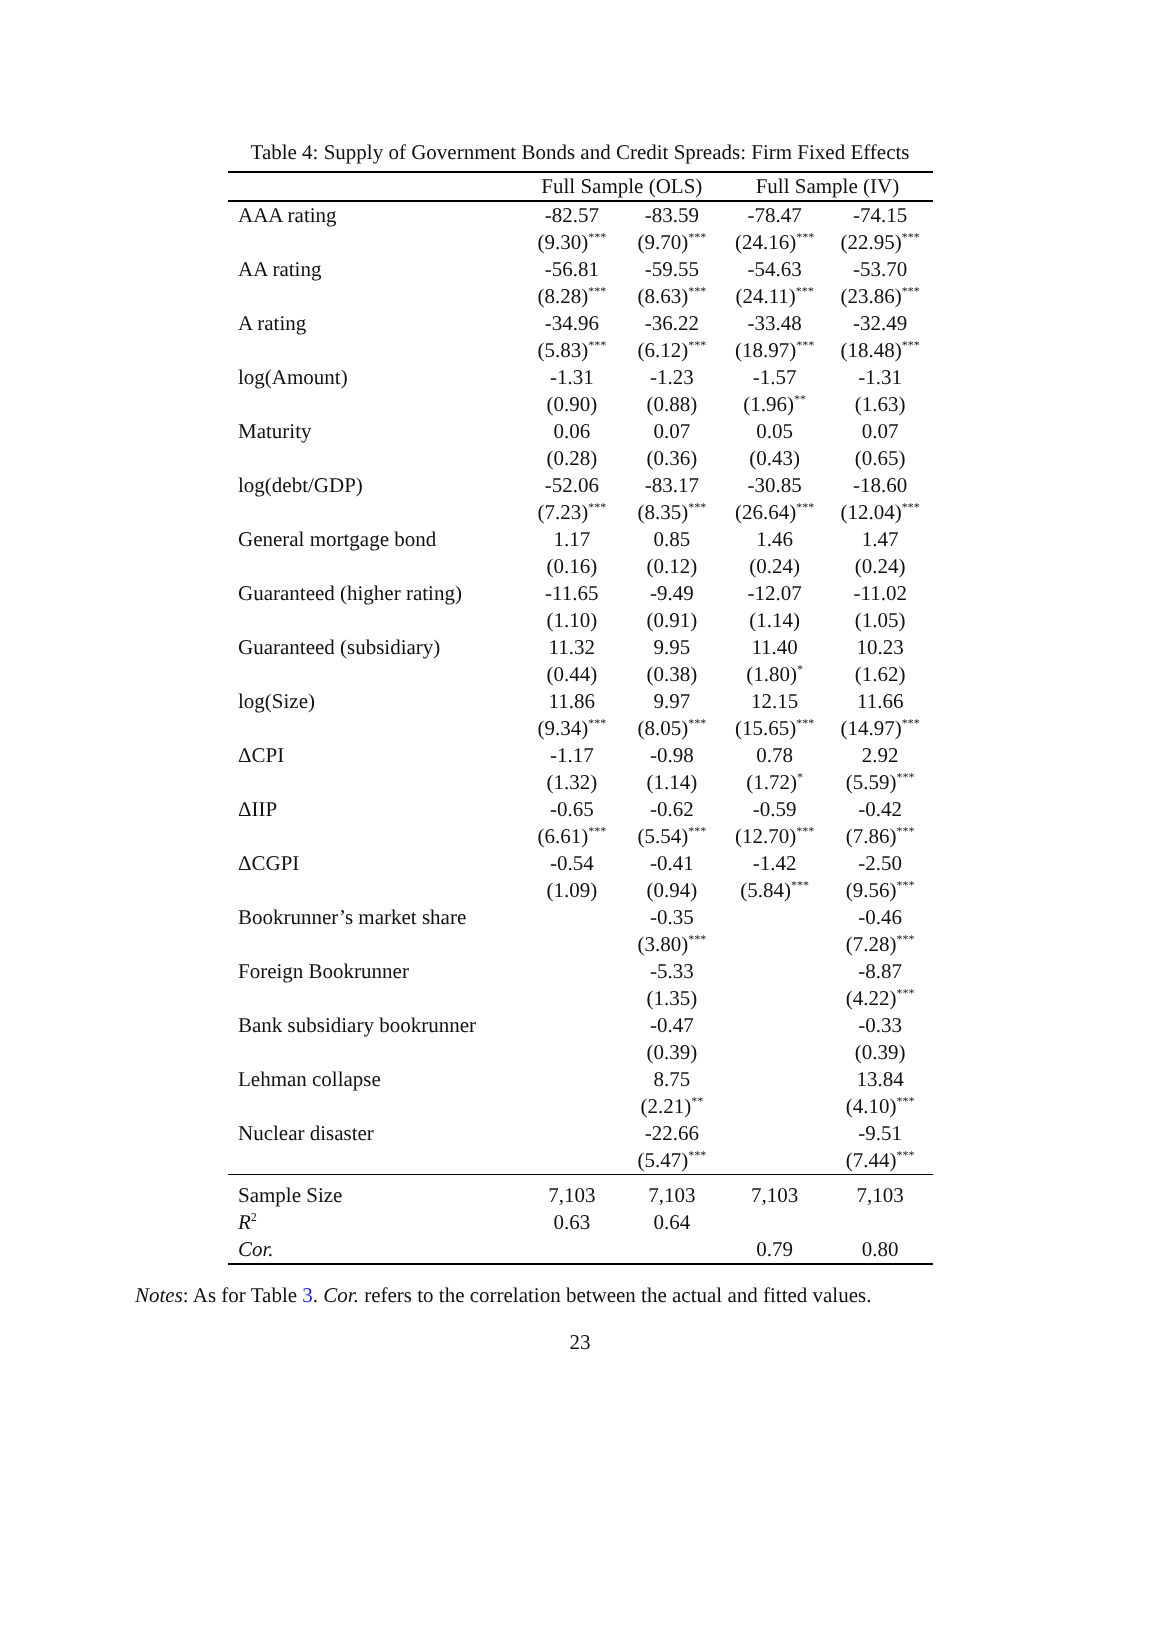Table 4: Supply of Government Bonds and Credit Spreads: Firm Fixed Effects
| | Full Sample (OLS) | | Full Sample (IV) | |
| --- | --- | --- | --- | --- |
| AAA rating | -82.57 | -83.59 | -78.47 | -74.15 |
| | (9.30)<sup>***</sup> | (9.70)<sup>***</sup> | (24.16)<sup>***</sup> | (22.95)<sup>***</sup> |
| AA rating | -56.81 | -59.55 | -54.63 | -53.70 |
| | (8.28)<sup>***</sup> | (8.63)<sup>***</sup> | (24.11)<sup>***</sup> | (23.86)<sup>***</sup> |
| A rating | -34.96 | -36.22 | -33.48 | -32.49 |
| | (5.83)<sup>***</sup> | (6.12)<sup>***</sup> | (18.97)<sup>***</sup> | (18.48)<sup>***</sup> |
| log(Amount) | -1.31 | -1.23 | -1.57 | -1.31 |
| | (0.90) | (0.88) | (1.96)<sup>**</sup> | (1.63) |
| Maturity | 0.06 | 0.07 | 0.05 | 0.07 |
| | (0.28) | (0.36) | (0.43) | (0.65) |
| log(debt/GDP) | -52.06 | -83.17 | -30.85 | -18.60 |
| | (7.23)<sup>***</sup> | (8.35)<sup>***</sup> | (26.64)<sup>***</sup> | (12.04)<sup>***</sup> |
| General mortgage bond | 1.17 | 0.85 | 1.46 | 1.47 |
| | (0.16) | (0.12) | (0.24) | (0.24) |
| Guaranteed (higher rating) | -11.65 | -9.49 | -12.07 | -11.02 |
| | (1.10) | (0.91) | (1.14) | (1.05) |
| Guaranteed (subsidiary) | 11.32 | 9.95 | 11.40 | 10.23 |
| | (0.44) | (0.38) | (1.80)<sup>*</sup> | (1.62) |
| log(Size) | 11.86 | 9.97 | 12.15 | 11.66 |
| | (9.34)<sup>***</sup> | (8.05)<sup>***</sup> | (15.65)<sup>***</sup> | (14.97)<sup>***</sup> |
| ΔCPI | -1.17 | -0.98 | 0.78 | 2.92 |
| | (1.32) | (1.14) | (1.72)<sup>*</sup> | (5.59)<sup>***</sup> |
| ΔIIP | -0.65 | -0.62 | -0.59 | -0.42 |
| | (6.61)<sup>***</sup> | (5.54)<sup>***</sup> | (12.70)<sup>***</sup> | (7.86)<sup>***</sup> |
| ΔCGPI | -0.54 | -0.41 | -1.42 | -2.50 |
| | (1.09) | (0.94) | (5.84)<sup>***</sup> | (9.56)<sup>***</sup> |
| Bookrunner’s market share | | -0.35 | | -0.46 |
| | | (3.80)<sup>***</sup> | | (7.28)<sup>***</sup> |
| Foreign Bookrunner | | -5.33 | | -8.87 |
| | | (1.35) | | (4.22)<sup>***</sup> |
| Bank subsidiary bookrunner | | -0.47 | | -0.33 |
| | | (0.39) | | (0.39) |
| Lehman collapse | | 8.75 | | 13.84 |
| | | (2.21)<sup>**</sup> | | (4.10)<sup>***</sup> |
| Nuclear disaster | | -22.66 | | -9.51 |
| | | (5.47)<sup>***</sup> | | (7.44)<sup>***</sup> |
| Sample Size | 7,103 | 7,103 | 7,103 | 7,103 |
| R<sup>2</sup> | 0.63 | 0.64 | | |
| Cor. | | | 0.79 | 0.80 |
Notes: As for Table 3. Cor. refers to the correlation between the actual and fitted values.
23